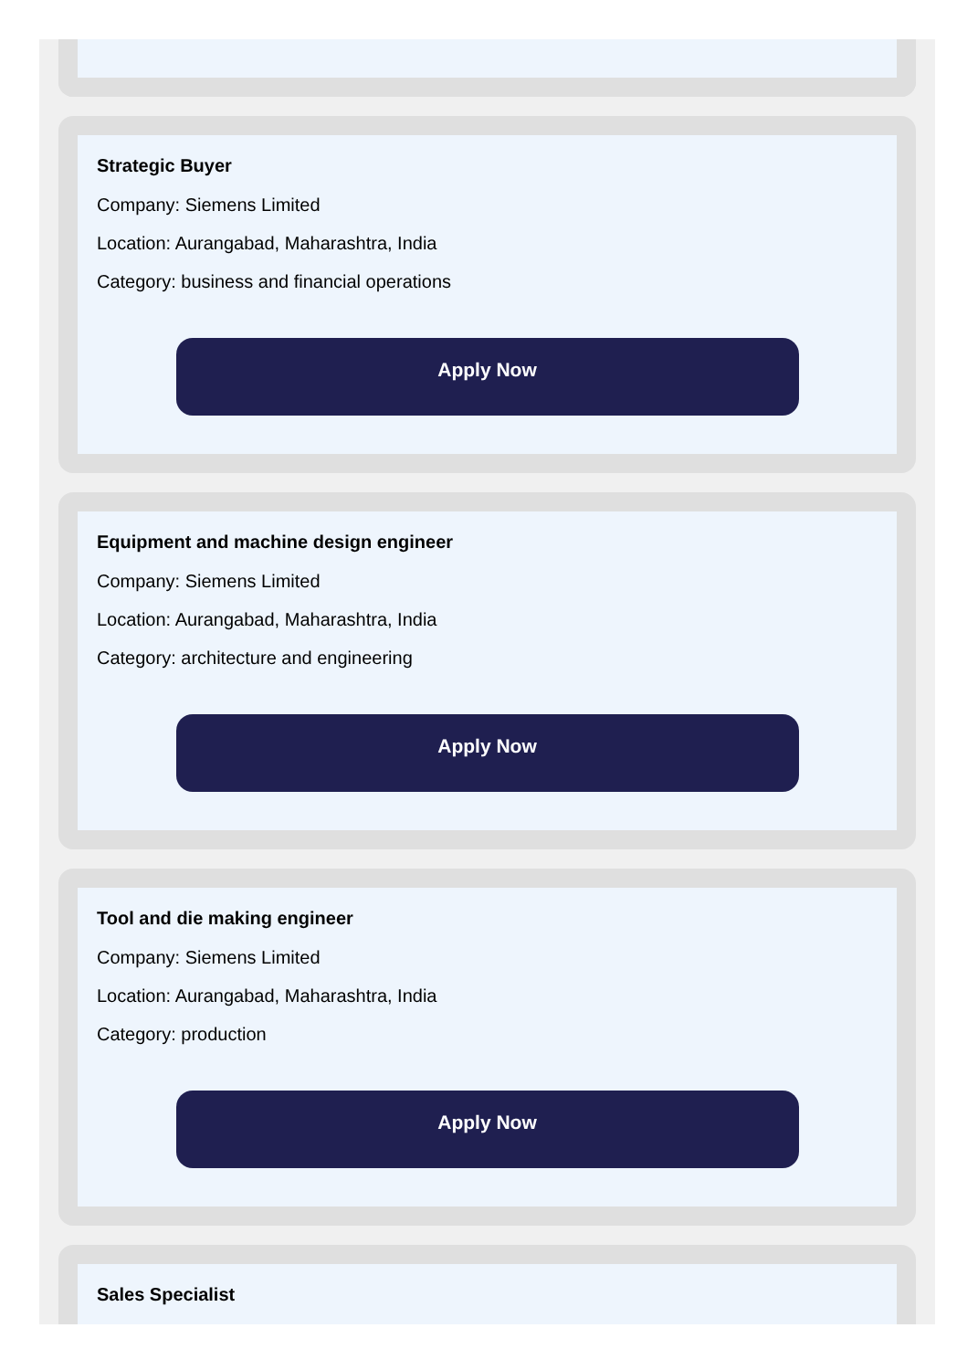Strategic Buyer
Company: Siemens Limited
Location: Aurangabad, Maharashtra, India
Category: business and financial operations
Apply Now
Equipment and machine design engineer
Company: Siemens Limited
Location: Aurangabad, Maharashtra, India
Category: architecture and engineering
Apply Now
Tool and die making engineer
Company: Siemens Limited
Location: Aurangabad, Maharashtra, India
Category: production
Apply Now
Sales Specialist